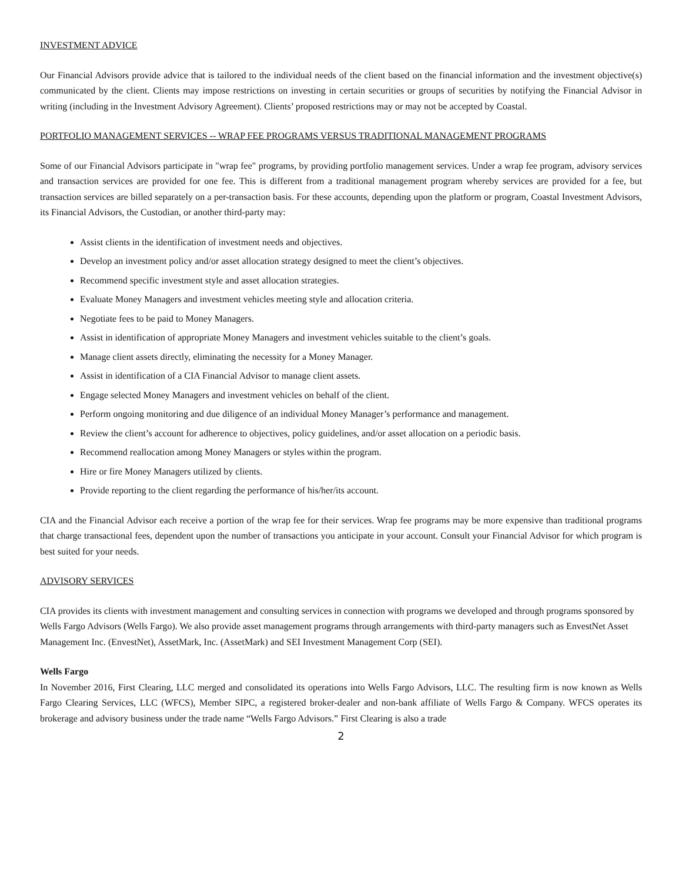INVESTMENT ADVICE
Our Financial Advisors provide advice that is tailored to the individual needs of the client based on the financial information and the investment objective(s) communicated by the client. Clients may impose restrictions on investing in certain securities or groups of securities by notifying the Financial Advisor in writing (including in the Investment Advisory Agreement). Clients’ proposed restrictions may or may not be accepted by Coastal.
PORTFOLIO MANAGEMENT SERVICES -- WRAP FEE PROGRAMS VERSUS TRADITIONAL MANAGEMENT PROGRAMS
Some of our Financial Advisors participate in "wrap fee" programs, by providing portfolio management services. Under a wrap fee program, advisory services and transaction services are provided for one fee. This is different from a traditional management program whereby services are provided for a fee, but transaction services are billed separately on a per-transaction basis. For these accounts, depending upon the platform or program, Coastal Investment Advisors, its Financial Advisors, the Custodian, or another third-party may:
Assist clients in the identification of investment needs and objectives.
Develop an investment policy and/or asset allocation strategy designed to meet the client’s objectives.
Recommend specific investment style and asset allocation strategies.
Evaluate Money Managers and investment vehicles meeting style and allocation criteria.
Negotiate fees to be paid to Money Managers.
Assist in identification of appropriate Money Managers and investment vehicles suitable to the client’s goals.
Manage client assets directly, eliminating the necessity for a Money Manager.
Assist in identification of a CIA Financial Advisor to manage client assets.
Engage selected Money Managers and investment vehicles on behalf of the client.
Perform ongoing monitoring and due diligence of an individual Money Manager’s performance and management.
Review the client’s account for adherence to objectives, policy guidelines, and/or asset allocation on a periodic basis.
Recommend reallocation among Money Managers or styles within the program.
Hire or fire Money Managers utilized by clients.
Provide reporting to the client regarding the performance of his/her/its account.
CIA and the Financial Advisor each receive a portion of the wrap fee for their services. Wrap fee programs may be more expensive than traditional programs that charge transactional fees, dependent upon the number of transactions you anticipate in your account. Consult your Financial Advisor for which program is best suited for your needs.
ADVISORY SERVICES
CIA provides its clients with investment management and consulting services in connection with programs we developed and through programs sponsored by Wells Fargo Advisors (Wells Fargo). We also provide asset management programs through arrangements with third-party managers such as EnvestNet Asset Management Inc. (EnvestNet), AssetMark, Inc. (AssetMark) and SEI Investment Management Corp (SEI).
Wells Fargo
In November 2016, First Clearing, LLC merged and consolidated its operations into Wells Fargo Advisors, LLC. The resulting firm is now known as Wells Fargo Clearing Services, LLC (WFCS), Member SIPC, a registered broker-dealer and non-bank affiliate of Wells Fargo & Company. WFCS operates its brokerage and advisory business under the trade name “Wells Fargo Advisors.” First Clearing is also a trade
2